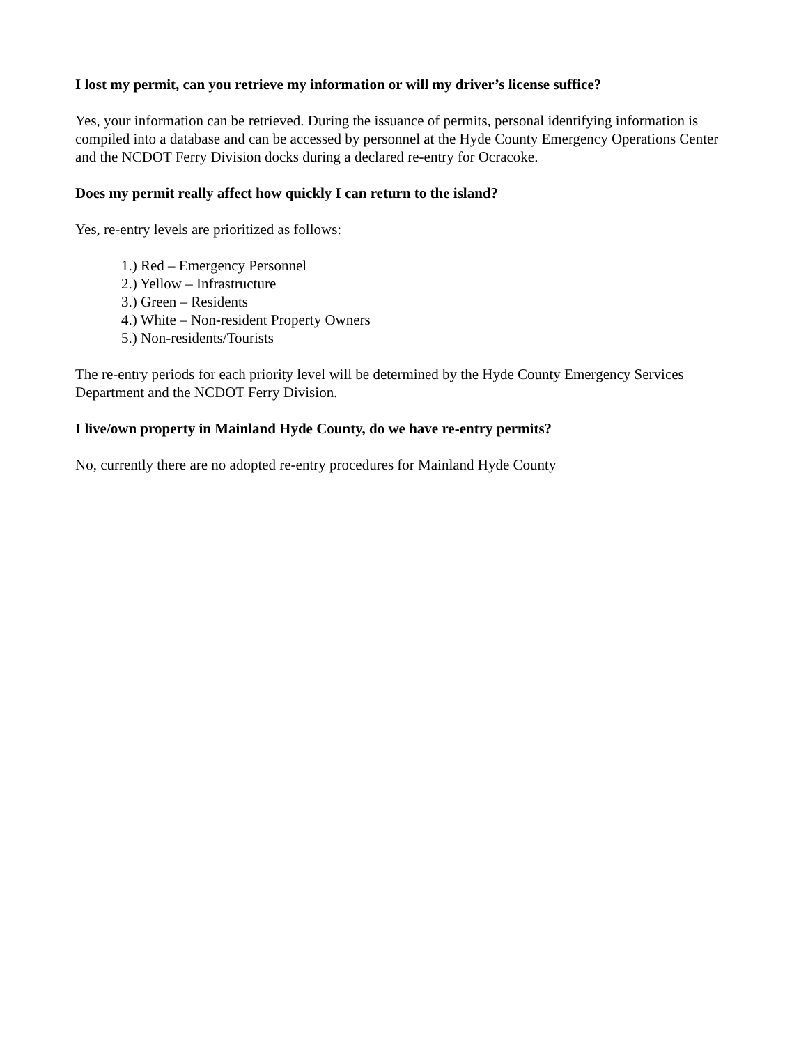I lost my permit, can you retrieve my information or will my driver’s license suffice?
Yes, your information can be retrieved. During the issuance of permits, personal identifying information is compiled into a database and can be accessed by personnel at the Hyde County Emergency Operations Center and the NCDOT Ferry Division docks during a declared re-entry for Ocracoke.
Does my permit really affect how quickly I can return to the island?
Yes, re-entry levels are prioritized as follows:
1.) Red – Emergency Personnel
2.) Yellow – Infrastructure
3.) Green – Residents
4.) White – Non-resident Property Owners
5.) Non-residents/Tourists
The re-entry periods for each priority level will be determined by the Hyde County Emergency Services Department and the NCDOT Ferry Division.
I live/own property in Mainland Hyde County, do we have re-entry permits?
No, currently there are no adopted re-entry procedures for Mainland Hyde County